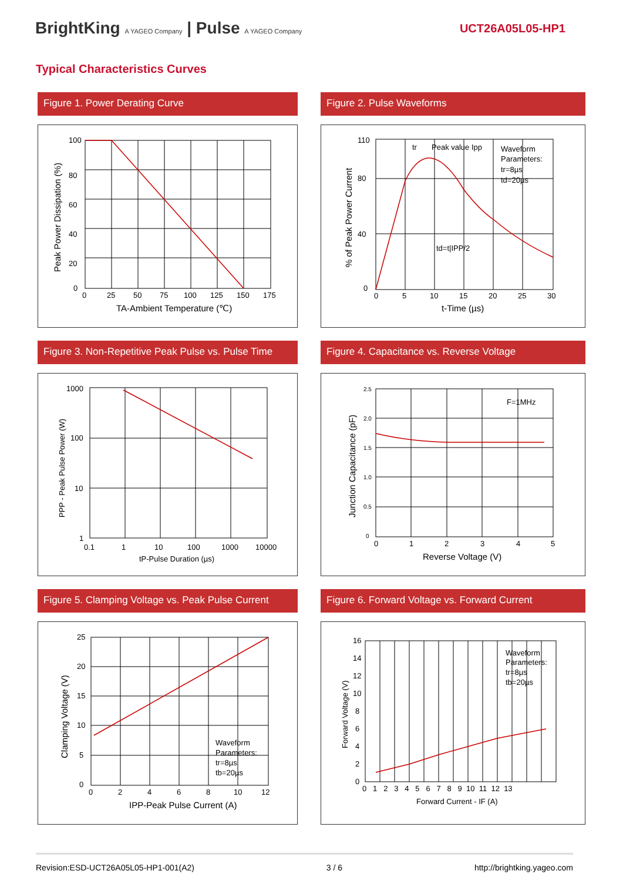BrightKing A YAGEO Company | Pulse A YAGEO Company
UCT26A05L05-HP1
Typical Characteristics Curves
Figure 1. Power Derating Curve
100
80
60
40
20
0
0
25
50
75
100
125
150
175
TA-Ambient Temperature (℃)
Peak Power Dissipation (%)
Figure 2. Pulse Waveforms
110
80
40
0
0
5
10
15
20
25
30
tr
Peak value Ipp
Waveform
Parameters:
tr=8µs
td=20µs
td=t|IPP/2
t-Time (µs)
% of Peak Power Current
Figure 3. Non-Repetitive Peak Pulse vs. Pulse Time
1000
100
10
1
0.1
1
10
100
1000
10000
tP-Pulse Duration (µs)
PPP - Peak Pulse Power (W)
Figure 4. Capacitance vs. Reverse Voltage
2.5
2.0
1.5
1.0
0.5
0
0
1
2
3
4
5
F=1MHz
Reverse Voltage (V)
Junction Capacitance (pF)
Figure 5. Clamping Voltage vs. Peak Pulse Current
25
20
15
10
5
0
0
2
4
6
8
10
12
Waveform
Parameters:
tr=8µs
tb=20µs
IPP-Peak Pulse Current (A)
Clamping Voltage (V)
Figure 6. Forward Voltage vs. Forward Current
16
14
12
10
8
6
4
2
0
0 1 2 3 4 5 6 7 8 9 10 11 12 13
Waveform
Parameters:
tr=8µs
tb=20µs
Forward Current - IF (A)
Forward Voltage (V)
Revision:ESD-UCT26A05L05-HP1-001(A2) 3 / 6 http://brightking.yageo.com